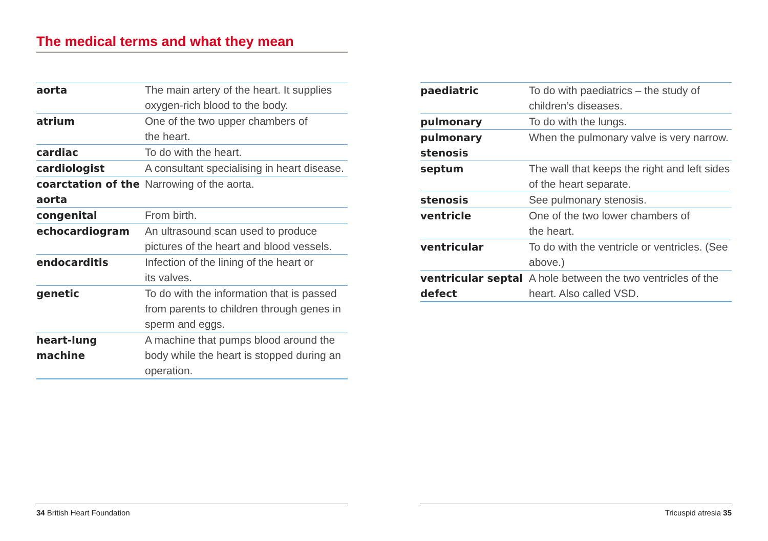The medical terms and what they mean
| aorta | The main artery of the heart. It supplies oxygen-rich blood to the body. |
| atrium | One of the two upper chambers of the heart. |
| cardiac | To do with the heart. |
| cardiologist | A consultant specialising in heart disease. |
| coarctation of the aorta | Narrowing of the aorta. |
| congenital | From birth. |
| echocardiogram | An ultrasound scan used to produce pictures of the heart and blood vessels. |
| endocarditis | Infection of the lining of the heart or its valves. |
| genetic | To do with the information that is passed from parents to children through genes in sperm and eggs. |
| heart-lung machine | A machine that pumps blood around the body while the heart is stopped during an operation. |
| paediatric | To do with paediatrics – the study of children’s diseases. |
| pulmonary | To do with the lungs. |
| pulmonary stenosis | When the pulmonary valve is very narrow. |
| septum | The wall that keeps the right and left sides of the heart separate. |
| stenosis | See pulmonary stenosis. |
| ventricle | One of the two lower chambers of the heart. |
| ventricular | To do with the ventricle or ventricles. (See above.) |
| ventricular septal defect | A hole between the two ventricles of the heart. Also called VSD. |
34 British Heart Foundation Tricuspid atresia 35